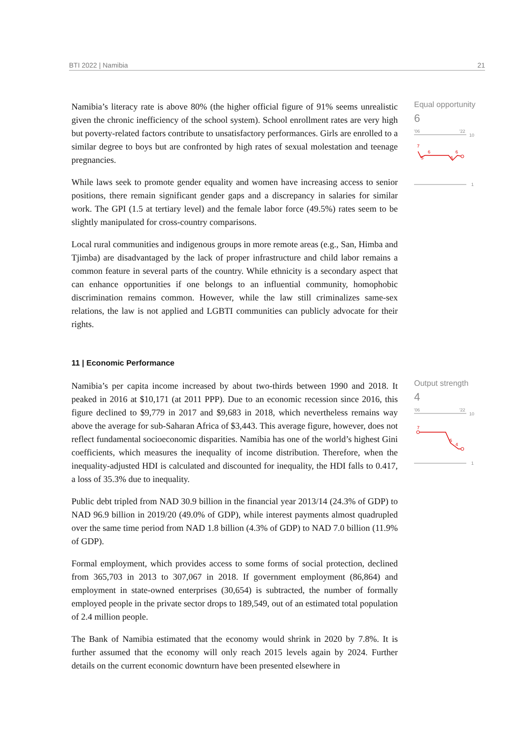BTI 2022 | Namibia 21
Namibia’s literacy rate is above 80% (the higher official figure of 91% seems unrealistic given the chronic inefficiency of the school system). School enrollment rates are very high but poverty-related factors contribute to unsatisfactory performances. Girls are enrolled to a similar degree to boys but are confronted by high rates of sexual molestation and teenage pregnancies.
While laws seek to promote gender equality and women have increasing access to senior positions, there remain significant gender gaps and a discrepancy in salaries for similar work. The GPI (1.5 at tertiary level) and the female labor force (49.5%) rates seem to be slightly manipulated for cross-country comparisons.
Local rural communities and indigenous groups in more remote areas (e.g., San, Himba and Tjimba) are disadvantaged by the lack of proper infrastructure and child labor remains a common feature in several parts of the country. While ethnicity is a secondary aspect that can enhance opportunities if one belongs to an influential community, homophobic discrimination remains common. However, while the law still criminalizes same-sex relations, the law is not applied and LGBTI communities can publicly advocate for their rights.
Equal opportunity
6
'06
'22
10
7
6
5
5
6
1
11 | Economic Performance
Namibia’s per capita income increased by about two-thirds between 1990 and 2018. It peaked in 2016 at $10,171 (at 2011 PPP). Due to an economic recession since 2016, this figure declined to $9,779 in 2017 and $9,683 in 2018, which nevertheless remains way above the average for sub-Saharan Africa of $3,443. This average figure, however, does not reflect fundamental socioeconomic disparities. Namibia has one of the world’s highest Gini coefficients, which measures the inequality of income distribution. Therefore, when the inequality-adjusted HDI is calculated and discounted for inequality, the HDI falls to 0.417, a loss of 35.3% due to inequality.
Public debt tripled from NAD 30.9 billion in the financial year 2013/14 (24.3% of GDP) to NAD 96.9 billion in 2019/20 (49.0% of GDP), while interest payments almost quadrupled over the same time period from NAD 1.8 billion (4.3% of GDP) to NAD 7.0 billion (11.9% of GDP).
Formal employment, which provides access to some forms of social protection, declined from 365,703 in 2013 to 307,067 in 2018. If government employment (86,864) and employment in state-owned enterprises (30,654) is subtracted, the number of formally employed people in the private sector drops to 189,549, out of an estimated total population of 2.4 million people.
The Bank of Namibia estimated that the economy would shrink in 2020 by 7.8%. It is further assumed that the economy will only reach 2015 levels again by 2024. Further details on the current economic downturn have been presented elsewhere in
Output strength
4
'06
'22
10
7
5
4
1